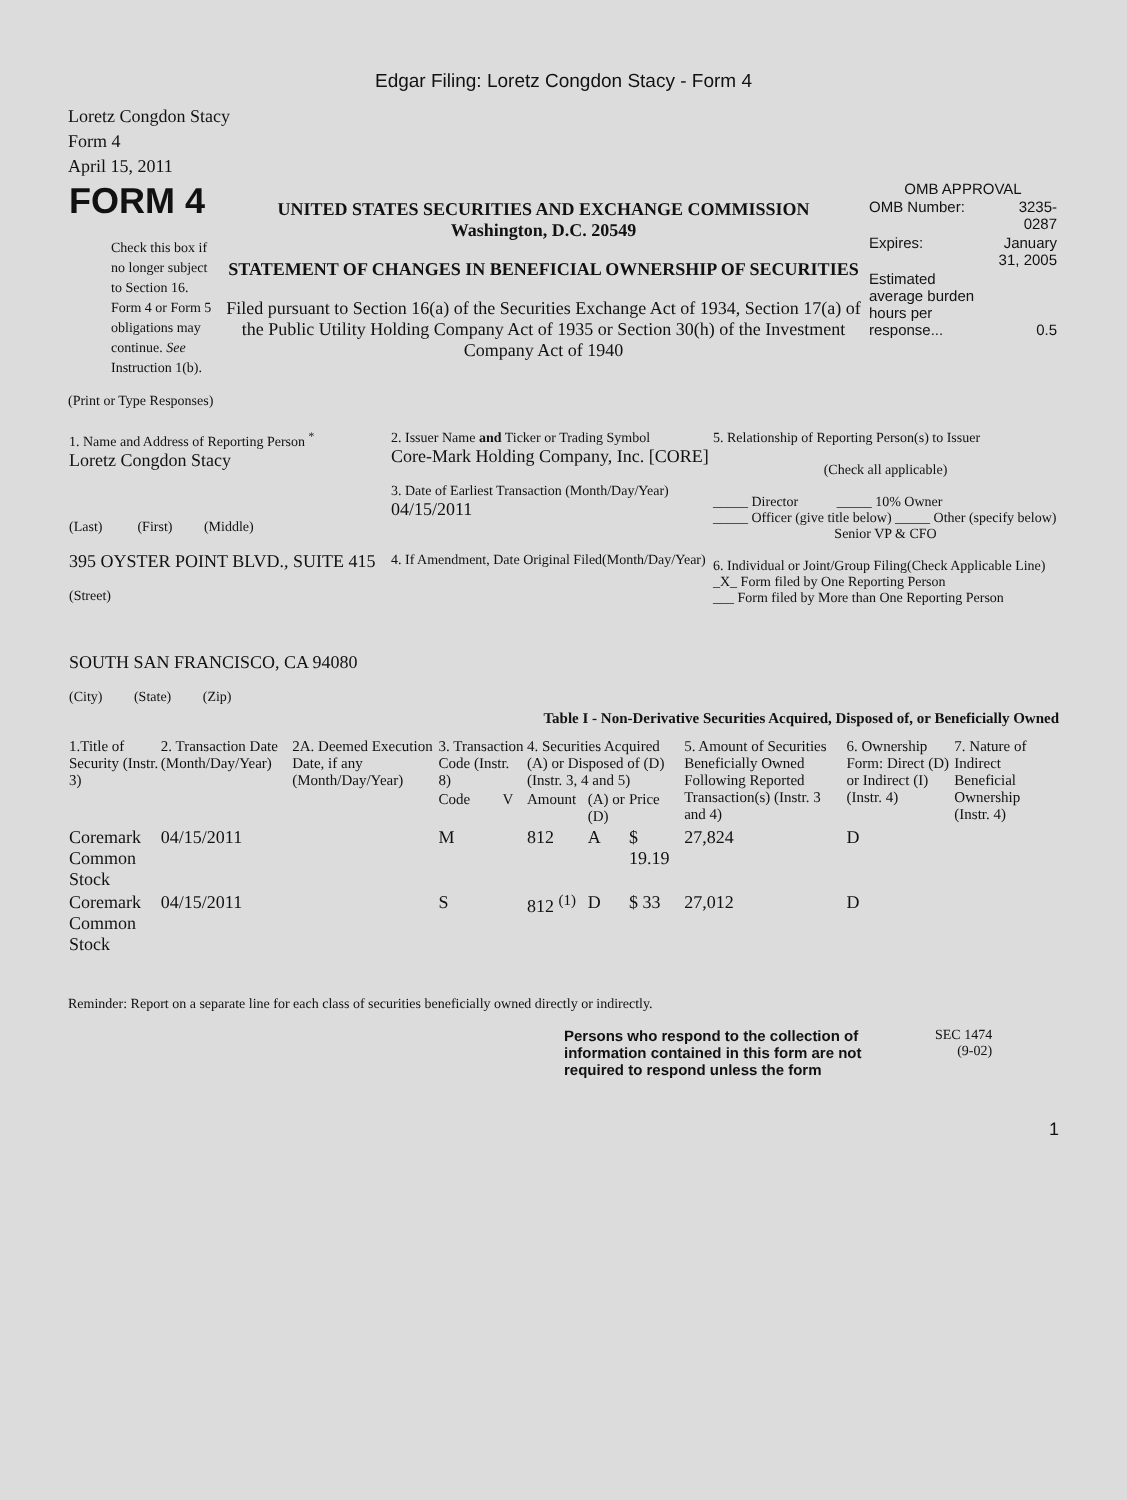Edgar Filing: Loretz Congdon Stacy - Form 4
Loretz Congdon Stacy
Form 4
April 15, 2011
| FORM 4 Check this box if no longer subject to Section 16. Form 4 or Form 5 obligations may continue. See Instruction 1(b). | UNITED STATES SECURITIES AND EXCHANGE COMMISSION Washington, D.C. 20549 STATEMENT OF CHANGES IN BENEFICIAL OWNERSHIP OF SECURITIES Filed pursuant to Section 16(a) of the Securities Exchange Act of 1934, Section 17(a) of the Public Utility Holding Company Act of 1935 or Section 30(h) of the Investment Company Act of 1940 | OMB APPROVAL / OMB Number: / 3235-0287 / / Expires: / January 31, 2005 / / Estimated average burden hours per response... / 0.5 / |
(Print or Type Responses)
| 1. Name and Address of Reporting Person <sup>*</sup> Loretz Congdon Stacy (Last) (First) (Middle) 395 OYSTER POINT BLVD., SUITE 415 (Street) SOUTH SAN FRANCISCO, CA 94080 (City) (State) (Zip) | 2. Issuer Name and Ticker or Trading Symbol Core-Mark Holding Company, Inc. [CORE] 3. Date of Earliest Transaction (Month/Day/Year) 04/15/2011 4. If Amendment, Date Original Filed(Month/Day/Year) | 5. Relationship of Reporting Person(s) to Issuer (Check all applicable) _____ Director _____ 10% Owner _____ Officer (give title below) _____ Other (specify below) Senior VP & CFO 6. Individual or Joint/Group Filing(Check Applicable Line) _X_ Form filed by One Reporting Person ___ Form filed by More than One Reporting Person |
Table I - Non-Derivative Securities Acquired, Disposed of, or Beneficially Owned
| 1.Title of Security (Instr. 3) | 2. Transaction Date (Month/Day/Year) | 2A. Deemed Execution Date, if any (Month/Day/Year) | 3. Transaction Code (Instr. 8) | | 4. Securities Acquired (A) or Disposed of (D) (Instr. 3, 4 and 5) | | | 5. Amount of Securities Beneficially Owned Following Reported Transaction(s) (Instr. 3 and 4) | 6. Ownership Form: Direct (D) or Indirect (I) (Instr. 4) | 7. Nature of Indirect Beneficial Ownership (Instr. 4) |
| --- | --- | --- | --- | --- | --- | --- | --- | --- | --- | --- |
| | | | Code | V | Amount | (A) or (D) | Price | | | |
| Coremark Common Stock | 04/15/2011 | | M | | 812 | A | $ 19.19 | 27,824 | D | |
| Coremark Common Stock | 04/15/2011 | | S | | 812 <sup>(1)</sup> | D | $ 33 | 27,012 | D | |
Reminder: Report on a separate line for each class of securities beneficially owned directly or indirectly.
| Persons who respond to the collection of information contained in this form are not required to respond unless the form | SEC 1474 (9-02) |
1